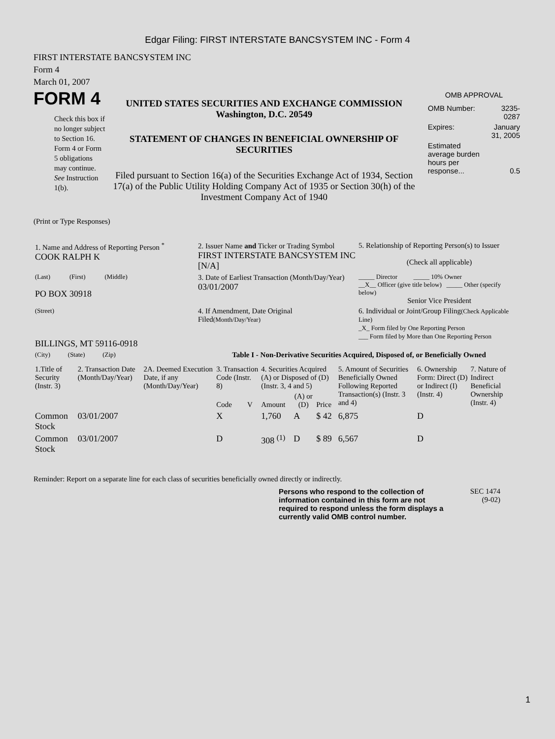Edgar Filing: FIRST INTERSTATE BANCSYSTEM INC - Form 4
FIRST INTERSTATE BANCSYSTEM INC
Form 4
March 01, 2007
FORM 4
Check this box if no longer subject to Section 16. Form 4 or Form 5 obligations may continue. See Instruction 1(b).
UNITED STATES SECURITIES AND EXCHANGE COMMISSION
Washington, D.C. 20549
STATEMENT OF CHANGES IN BENEFICIAL OWNERSHIP OF SECURITIES
Filed pursuant to Section 16(a) of the Securities Exchange Act of 1934, Section 17(a) of the Public Utility Holding Company Act of 1935 or Section 30(h) of the Investment Company Act of 1940
OMB APPROVAL
| OMB Number: | 3235-0287 |
| Expires: | January 31, 2005 |
| Estimated average burden hours per response... | 0.5 |
(Print or Type Responses)
| 1. Name and Address of Reporting Person <sup>*</sup> COOK RALPH K | 2. Issuer Name and Ticker or Trading Symbol FIRST INTERSTATE BANCSYSTEM INC [N/A] | 5. Relationship of Reporting Person(s) to Issuer (Check all applicable) |
| (Last) (First) (Middle) PO BOX 30918 | 3. Date of Earliest Transaction (Month/Day/Year) 03/01/2007 | _____ Director _____ 10% Owner __X__ Officer (give title below) _____ Other (specify below) Senior Vice President |
| (Street) BILLINGS, MT 59116-0918 | 4. If Amendment, Date Original Filed (Month/Day/Year) | 6. Individual or Joint/Group Filing (Check Applicable Line) _X_ Form filed by One Reporting Person ___ Form filed by More than One Reporting Person |
| (City) (State) (Zip) | Table I - Non-Derivative Securities Acquired, Disposed of, or Beneficially Owned | |
| 1.Title of Security (Instr. 3) | 2. Transaction Date (Month/Day/Year) | 2A. Deemed Execution Date, if any (Month/Day/Year) | 3. Transaction Code (Instr. 8) | | 4. Securities Acquired (A) or Disposed of (D) (Instr. 3, 4 and 5) | | | 5. Amount of Securities Beneficially Owned Following Reported Transaction(s) (Instr. 3 and 4) | 6. Ownership Form: Direct (D) or Indirect (I) (Instr. 4) | 7. Nature of Indirect Beneficial Ownership (Instr. 4) |
| --- | --- | --- | --- | --- | --- | --- | --- | --- | --- | --- |
| | | | Code | V | Amount | (A) or (D) | Price | | | |
| Common Stock | 03/01/2007 | | X | | 1,760 | A | $ 42 | 6,875 | D | |
| Common Stock | 03/01/2007 | | D | | 308 <sup>(1)</sup> | D | $ 89 | 6,567 | D | |
Reminder: Report on a separate line for each class of securities beneficially owned directly or indirectly.
Persons who respond to the collection of information contained in this form are not required to respond unless the form displays a currently valid OMB control number.
SEC 1474
(9-02)
1